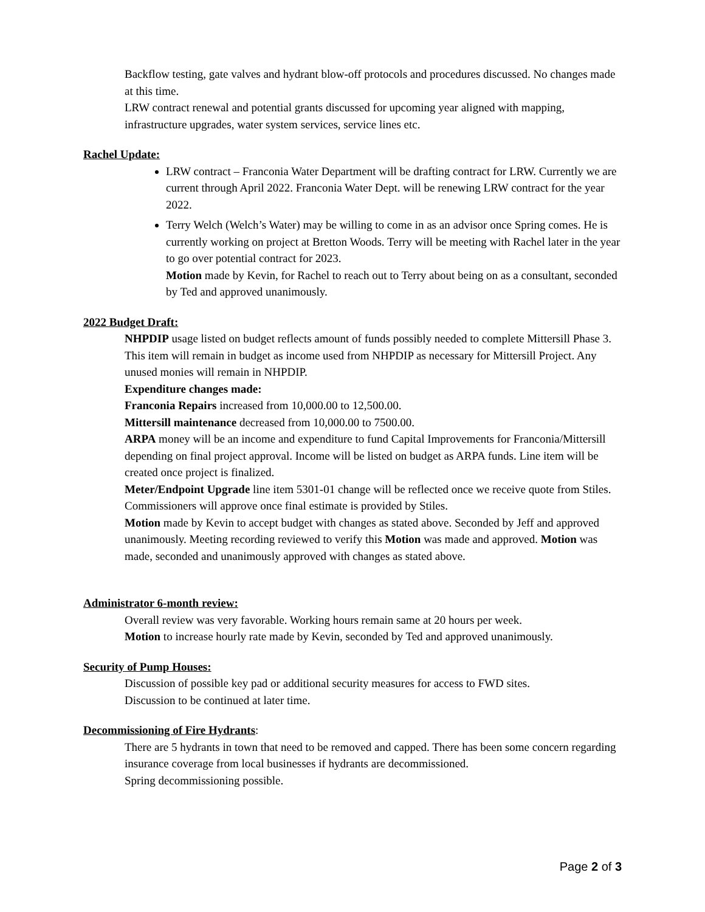Backflow testing, gate valves and hydrant blow-off protocols and procedures discussed. No changes made at this time.
LRW contract renewal and potential grants discussed for upcoming year aligned with mapping, infrastructure upgrades, water system services, service lines etc.
Rachel Update:
LRW contract – Franconia Water Department will be drafting contract for LRW. Currently we are current through April 2022. Franconia Water Dept. will be renewing LRW contract for the year 2022.
Terry Welch (Welch’s Water) may be willing to come in as an advisor once Spring comes. He is currently working on project at Bretton Woods. Terry will be meeting with Rachel later in the year to go over potential contract for 2023.
Motion made by Kevin, for Rachel to reach out to Terry about being on as a consultant, seconded by Ted and approved unanimously.
2022 Budget Draft:
NHPDIP usage listed on budget reflects amount of funds possibly needed to complete Mittersill Phase 3. This item will remain in budget as income used from NHPDIP as necessary for Mittersill Project. Any unused monies will remain in NHPDIP.
Expenditure changes made:
Franconia Repairs increased from 10,000.00 to 12,500.00.
Mittersill maintenance decreased from 10,000.00 to 7500.00.
ARPA money will be an income and expenditure to fund Capital Improvements for Franconia/Mittersill depending on final project approval. Income will be listed on budget as ARPA funds. Line item will be created once project is finalized.
Meter/Endpoint Upgrade line item 5301-01 change will be reflected once we receive quote from Stiles. Commissioners will approve once final estimate is provided by Stiles.
Motion made by Kevin to accept budget with changes as stated above. Seconded by Jeff and approved unanimously. Meeting recording reviewed to verify this Motion was made and approved. Motion was made, seconded and unanimously approved with changes as stated above.
Administrator 6-month review:
Overall review was very favorable. Working hours remain same at 20 hours per week.
Motion to increase hourly rate made by Kevin, seconded by Ted and approved unanimously.
Security of Pump Houses:
Discussion of possible key pad or additional security measures for access to FWD sites.
Discussion to be continued at later time.
Decommissioning of Fire Hydrants:
There are 5 hydrants in town that need to be removed and capped. There has been some concern regarding insurance coverage from local businesses if hydrants are decommissioned.
Spring decommissioning possible.
Page 2 of 3